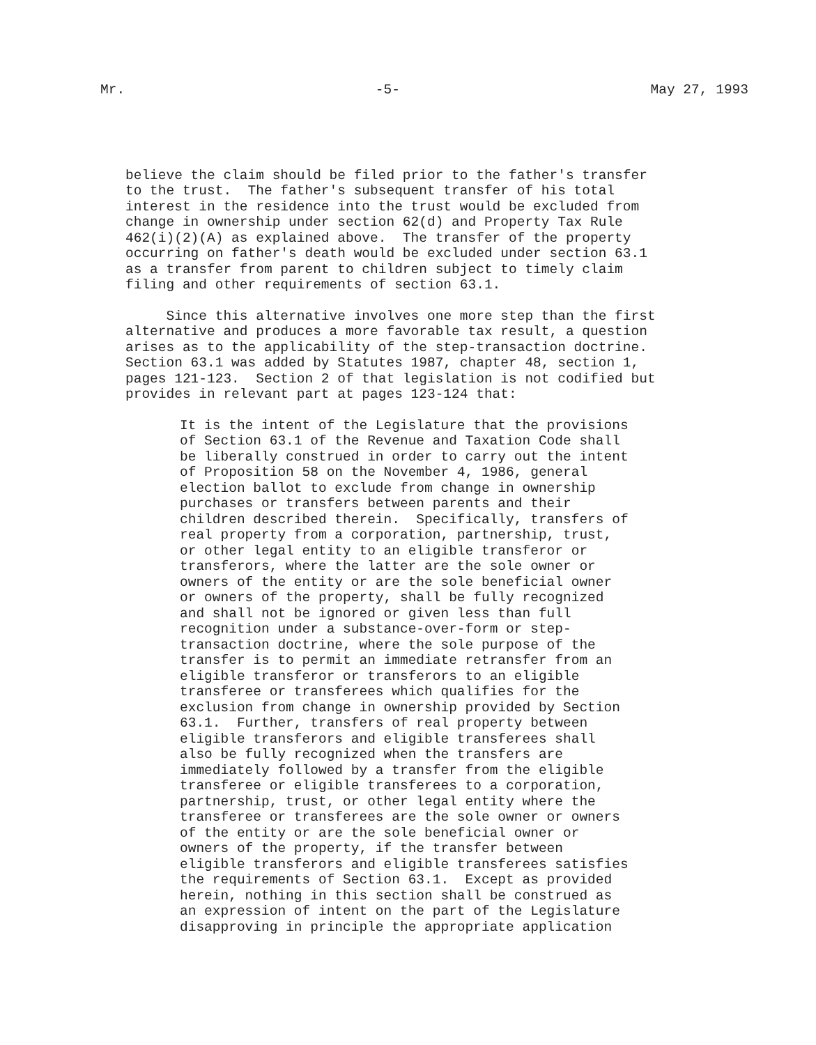Mr. -5- May 27, 1993
believe the claim should be filed prior to the father's transfer to the trust. The father's subsequent transfer of his total interest in the residence into the trust would be excluded from change in ownership under section 62(d) and Property Tax Rule 462(i)(2)(A) as explained above. The transfer of the property occurring on father's death would be excluded under section 63.1 as a transfer from parent to children subject to timely claim filing and other requirements of section 63.1.
Since this alternative involves one more step than the first alternative and produces a more favorable tax result, a question arises as to the applicability of the step-transaction doctrine. Section 63.1 was added by Statutes 1987, chapter 48, section 1, pages 121-123. Section 2 of that legislation is not codified but provides in relevant part at pages 123-124 that:
It is the intent of the Legislature that the provisions of Section 63.1 of the Revenue and Taxation Code shall be liberally construed in order to carry out the intent of Proposition 58 on the November 4, 1986, general election ballot to exclude from change in ownership purchases or transfers between parents and their children described therein. Specifically, transfers of real property from a corporation, partnership, trust, or other legal entity to an eligible transferor or transferors, where the latter are the sole owner or owners of the entity or are the sole beneficial owner or owners of the property, shall be fully recognized and shall not be ignored or given less than full recognition under a substance-over-form or step- transaction doctrine, where the sole purpose of the transfer is to permit an immediate retransfer from an eligible transferor or transferors to an eligible transferee or transferees which qualifies for the exclusion from change in ownership provided by Section 63.1. Further, transfers of real property between eligible transferors and eligible transferees shall also be fully recognized when the transfers are immediately followed by a transfer from the eligible transferee or eligible transferees to a corporation, partnership, trust, or other legal entity where the transferee or transferees are the sole owner or owners of the entity or are the sole beneficial owner or owners of the property, if the transfer between eligible transferors and eligible transferees satisfies the requirements of Section 63.1. Except as provided herein, nothing in this section shall be construed as an expression of intent on the part of the Legislature disapproving in principle the appropriate application